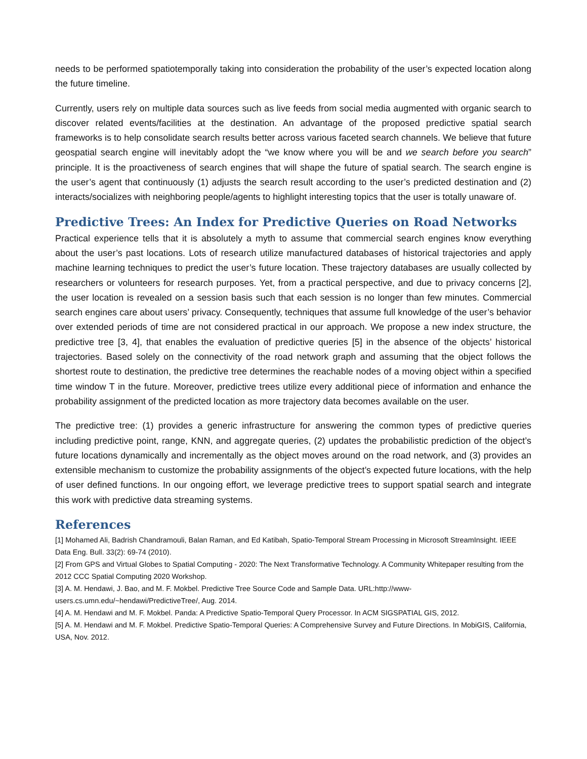needs to be performed spatiotemporally taking into consideration the probability of the user’s expected location along the future timeline.
Currently, users rely on multiple data sources such as live feeds from social media augmented with organic search to discover related events/facilities at the destination. An advantage of the proposed predictive spatial search frameworks is to help consolidate search results better across various faceted search channels. We believe that future geospatial search engine will inevitably adopt the “we know where you will be and we search before you search” principle. It is the proactiveness of search engines that will shape the future of spatial search. The search engine is the user’s agent that continuously (1) adjusts the search result according to the user’s predicted destination and (2) interacts/socializes with neighboring people/agents to highlight interesting topics that the user is totally unaware of.
Predictive Trees: An Index for Predictive Queries on Road Networks
Practical experience tells that it is absolutely a myth to assume that commercial search engines know everything about the user’s past locations. Lots of research utilize manufactured databases of historical trajectories and apply machine learning techniques to predict the user’s future location. These trajectory databases are usually collected by researchers or volunteers for research purposes. Yet, from a practical perspective, and due to privacy concerns [2], the user location is revealed on a session basis such that each session is no longer than few minutes. Commercial search engines care about users’ privacy. Consequently, techniques that assume full knowledge of the user’s behavior over extended periods of time are not considered practical in our approach. We propose a new index structure, the predictive tree [3, 4], that enables the evaluation of predictive queries [5] in the absence of the objects’ historical trajectories. Based solely on the connectivity of the road network graph and assuming that the object follows the shortest route to destination, the predictive tree determines the reachable nodes of a moving object within a specified time window T in the future. Moreover, predictive trees utilize every additional piece of information and enhance the probability assignment of the predicted location as more trajectory data becomes available on the user.
The predictive tree: (1) provides a generic infrastructure for answering the common types of predictive queries including predictive point, range, KNN, and aggregate queries, (2) updates the probabilistic prediction of the object’s future locations dynamically and incrementally as the object moves around on the road network, and (3) provides an extensible mechanism to customize the probability assignments of the object’s expected future locations, with the help of user defined functions. In our ongoing effort, we leverage predictive trees to support spatial search and integrate this work with predictive data streaming systems.
References
[1] Mohamed Ali, Badrish Chandramouli, Balan Raman, and Ed Katibah, Spatio-Temporal Stream Processing in Microsoft StreamInsight. IEEE Data Eng. Bull. 33(2): 69-74 (2010).
[2] From GPS and Virtual Globes to Spatial Computing - 2020: The Next Transformative Technology. A Community Whitepaper resulting from the 2012 CCC Spatial Computing 2020 Workshop.
[3] A. M. Hendawi, J. Bao, and M. F. Mokbel. Predictive Tree Source Code and Sample Data. URL:http://www-
users.cs.umn.edu/~hendawi/PredictiveTree/, Aug. 2014.
[4] A. M. Hendawi and M. F. Mokbel. Panda: A Predictive Spatio-Temporal Query Processor. In ACM SIGSPATIAL GIS, 2012.
[5] A. M. Hendawi and M. F. Mokbel. Predictive Spatio-Temporal Queries: A Comprehensive Survey and Future Directions. In MobiGIS, California, USA, Nov. 2012.